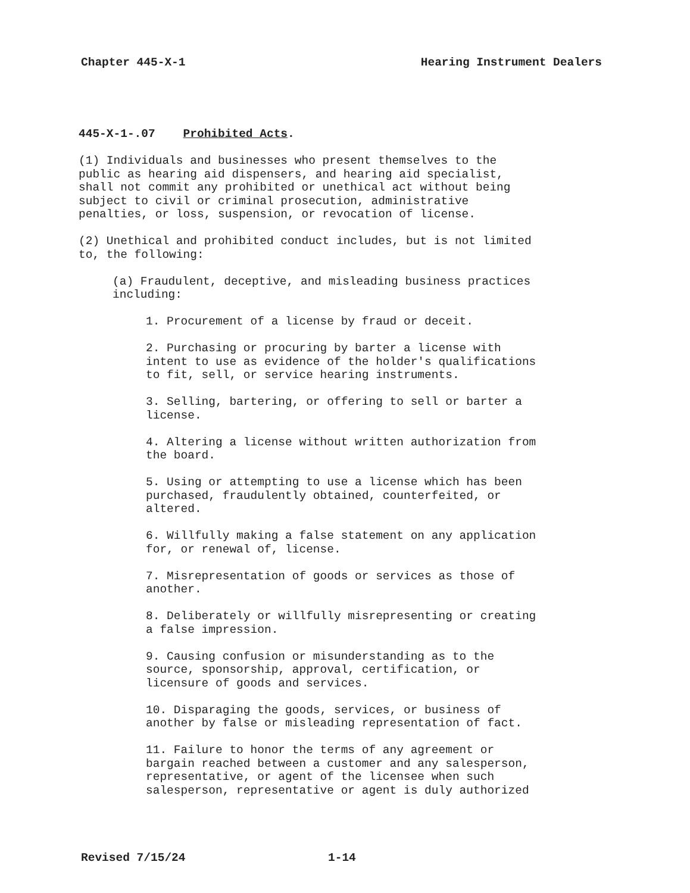Chapter 445-X-1 Hearing Instrument Dealers
445-X-1-.07 Prohibited Acts.
(1) Individuals and businesses who present themselves to the public as hearing aid dispensers, and hearing aid specialist, shall not commit any prohibited or unethical act without being subject to civil or criminal prosecution, administrative penalties, or loss, suspension, or revocation of license.
(2) Unethical and prohibited conduct includes, but is not limited to, the following:
(a) Fraudulent, deceptive, and misleading business practices including:
1. Procurement of a license by fraud or deceit.
2. Purchasing or procuring by barter a license with intent to use as evidence of the holder's qualifications to fit, sell, or service hearing instruments.
3. Selling, bartering, or offering to sell or barter a license.
4. Altering a license without written authorization from the board.
5. Using or attempting to use a license which has been purchased, fraudulently obtained, counterfeited, or altered.
6. Willfully making a false statement on any application for, or renewal of, license.
7. Misrepresentation of goods or services as those of another.
8. Deliberately or willfully misrepresenting or creating a false impression.
9. Causing confusion or misunderstanding as to the source, sponsorship, approval, certification, or licensure of goods and services.
10. Disparaging the goods, services, or business of another by false or misleading representation of fact.
11. Failure to honor the terms of any agreement or bargain reached between a customer and any salesperson, representative, or agent of the licensee when such salesperson, representative or agent is duly authorized
Revised 7/15/24 1-14